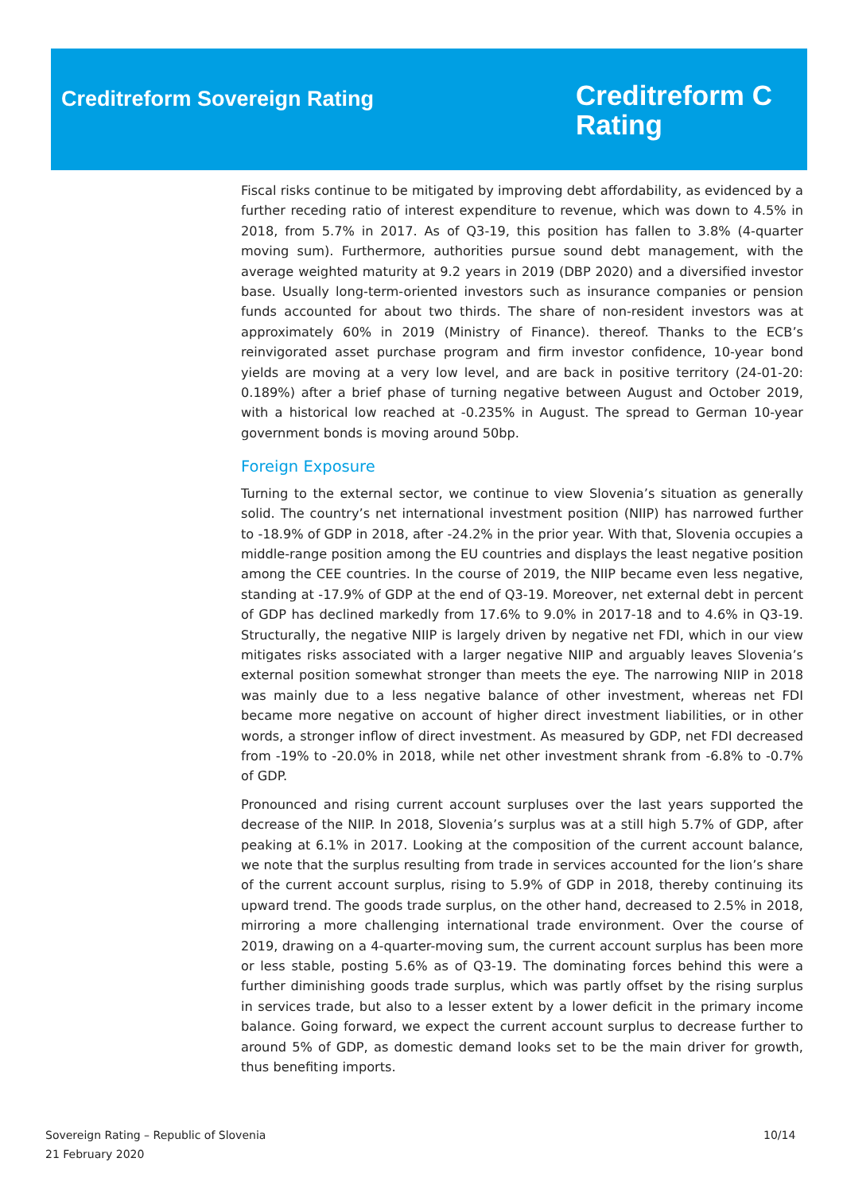Creditreform Sovereign Rating
Creditreform C
Rating
Fiscal risks continue to be mitigated by improving debt affordability, as evidenced by a further receding ratio of interest expenditure to revenue, which was down to 4.5% in 2018, from 5.7% in 2017. As of Q3-19, this position has fallen to 3.8% (4-quarter moving sum). Furthermore, authorities pursue sound debt management, with the average weighted maturity at 9.2 years in 2019 (DBP 2020) and a diversified investor base. Usually long-term-oriented investors such as insurance companies or pension funds accounted for about two thirds. The share of non-resident investors was at approximately 60% in 2019 (Ministry of Finance). thereof. Thanks to the ECB’s reinvigorated asset purchase program and firm investor confidence, 10-year bond yields are moving at a very low level, and are back in positive territory (24-01-20: 0.189%) after a brief phase of turning negative between August and October 2019, with a historical low reached at -0.235% in August. The spread to German 10-year government bonds is moving around 50bp.
Foreign Exposure
Turning to the external sector, we continue to view Slovenia’s situation as generally solid. The country’s net international investment position (NIIP) has narrowed further to -18.9% of GDP in 2018, after -24.2% in the prior year. With that, Slovenia occupies a middle-range position among the EU countries and displays the least negative position among the CEE countries. In the course of 2019, the NIIP became even less negative, standing at -17.9% of GDP at the end of Q3-19. Moreover, net external debt in percent of GDP has declined markedly from 17.6% to 9.0% in 2017-18 and to 4.6% in Q3-19. Structurally, the negative NIIP is largely driven by negative net FDI, which in our view mitigates risks associated with a larger negative NIIP and arguably leaves Slovenia’s external position somewhat stronger than meets the eye. The narrowing NIIP in 2018 was mainly due to a less negative balance of other investment, whereas net FDI became more negative on account of higher direct investment liabilities, or in other words, a stronger inflow of direct investment. As measured by GDP, net FDI decreased from -19% to -20.0% in 2018, while net other investment shrank from -6.8% to -0.7% of GDP.
Pronounced and rising current account surpluses over the last years supported the decrease of the NIIP. In 2018, Slovenia’s surplus was at a still high 5.7% of GDP, after peaking at 6.1% in 2017. Looking at the composition of the current account balance, we note that the surplus resulting from trade in services accounted for the lion’s share of the current account surplus, rising to 5.9% of GDP in 2018, thereby continuing its upward trend. The goods trade surplus, on the other hand, decreased to 2.5% in 2018, mirroring a more challenging international trade environment. Over the course of 2019, drawing on a 4-quarter-moving sum, the current account surplus has been more or less stable, posting 5.6% as of Q3-19. The dominating forces behind this were a further diminishing goods trade surplus, which was partly offset by the rising surplus in services trade, but also to a lesser extent by a lower deficit in the primary income balance. Going forward, we expect the current account surplus to decrease further to around 5% of GDP, as domestic demand looks set to be the main driver for growth, thus benefiting imports.
Sovereign Rating – Republic of Slovenia
21 February 2020
10/14